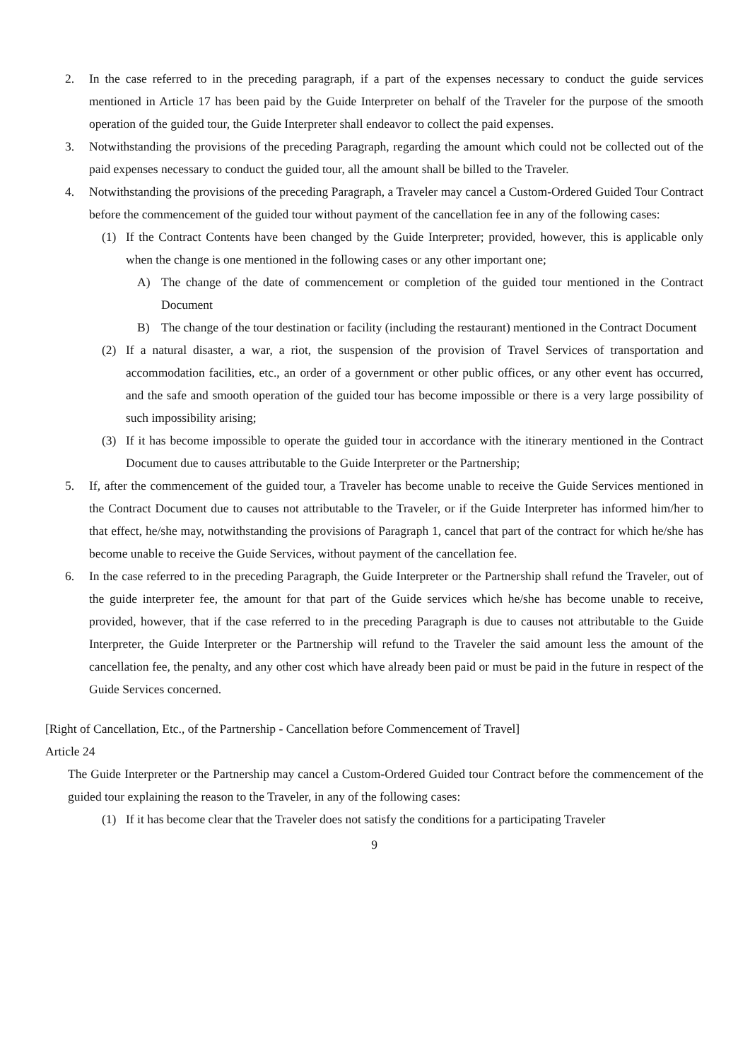2. In the case referred to in the preceding paragraph, if a part of the expenses necessary to conduct the guide services mentioned in Article 17 has been paid by the Guide Interpreter on behalf of the Traveler for the purpose of the smooth operation of the guided tour, the Guide Interpreter shall endeavor to collect the paid expenses.
3. Notwithstanding the provisions of the preceding Paragraph, regarding the amount which could not be collected out of the paid expenses necessary to conduct the guided tour, all the amount shall be billed to the Traveler.
4. Notwithstanding the provisions of the preceding Paragraph, a Traveler may cancel a Custom-Ordered Guided Tour Contract before the commencement of the guided tour without payment of the cancellation fee in any of the following cases:
(1) If the Contract Contents have been changed by the Guide Interpreter; provided, however, this is applicable only when the change is one mentioned in the following cases or any other important one;
A) The change of the date of commencement or completion of the guided tour mentioned in the Contract Document
B) The change of the tour destination or facility (including the restaurant) mentioned in the Contract Document
(2) If a natural disaster, a war, a riot, the suspension of the provision of Travel Services of transportation and accommodation facilities, etc., an order of a government or other public offices, or any other event has occurred, and the safe and smooth operation of the guided tour has become impossible or there is a very large possibility of such impossibility arising;
(3) If it has become impossible to operate the guided tour in accordance with the itinerary mentioned in the Contract Document due to causes attributable to the Guide Interpreter or the Partnership;
5. If, after the commencement of the guided tour, a Traveler has become unable to receive the Guide Services mentioned in the Contract Document due to causes not attributable to the Traveler, or if the Guide Interpreter has informed him/her to that effect, he/she may, notwithstanding the provisions of Paragraph 1, cancel that part of the contract for which he/she has become unable to receive the Guide Services, without payment of the cancellation fee.
6. In the case referred to in the preceding Paragraph, the Guide Interpreter or the Partnership shall refund the Traveler, out of the guide interpreter fee, the amount for that part of the Guide services which he/she has become unable to receive, provided, however, that if the case referred to in the preceding Paragraph is due to causes not attributable to the Guide Interpreter, the Guide Interpreter or the Partnership will refund to the Traveler the said amount less the amount of the cancellation fee, the penalty, and any other cost which have already been paid or must be paid in the future in respect of the Guide Services concerned.
[Right of Cancellation, Etc., of the Partnership - Cancellation before Commencement of Travel]
Article 24
The Guide Interpreter or the Partnership may cancel a Custom-Ordered Guided tour Contract before the commencement of the guided tour explaining the reason to the Traveler, in any of the following cases:
(1) If it has become clear that the Traveler does not satisfy the conditions for a participating Traveler
9